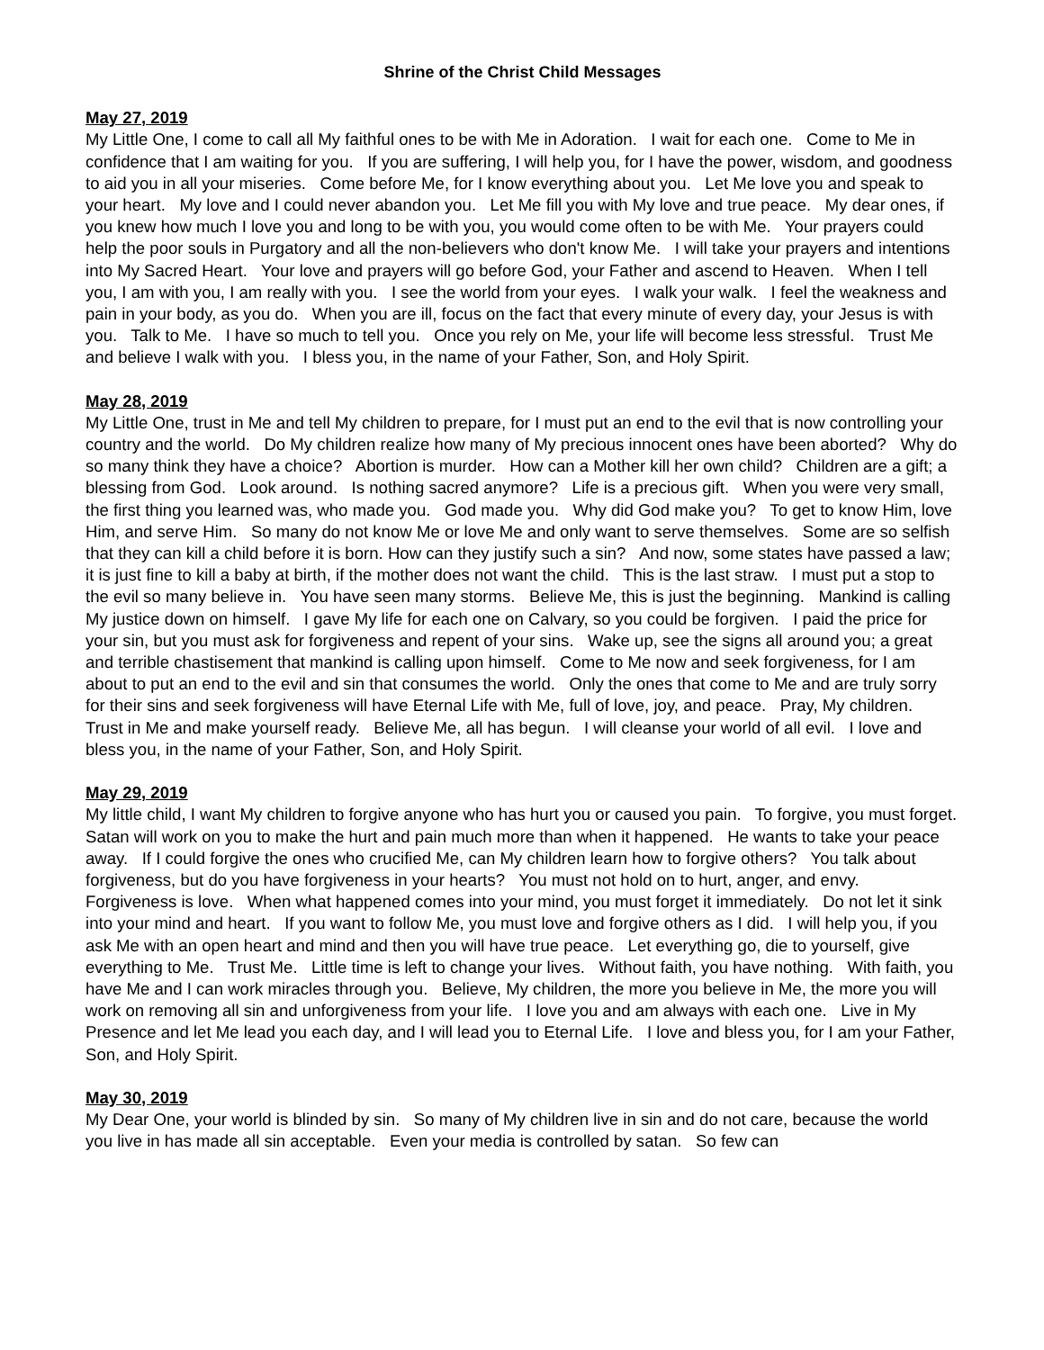Shrine of the Christ Child Messages
May 27, 2019
My Little One, I come to call all My faithful ones to be with Me in Adoration. I wait for each one. Come to Me in confidence that I am waiting for you. If you are suffering, I will help you, for I have the power, wisdom, and goodness to aid you in all your miseries. Come before Me, for I know everything about you. Let Me love you and speak to your heart. My love and I could never abandon you. Let Me fill you with My love and true peace. My dear ones, if you knew how much I love you and long to be with you, you would come often to be with Me. Your prayers could help the poor souls in Purgatory and all the non-believers who don't know Me. I will take your prayers and intentions into My Sacred Heart. Your love and prayers will go before God, your Father and ascend to Heaven. When I tell you, I am with you, I am really with you. I see the world from your eyes. I walk your walk. I feel the weakness and pain in your body, as you do. When you are ill, focus on the fact that every minute of every day, your Jesus is with you. Talk to Me. I have so much to tell you. Once you rely on Me, your life will become less stressful. Trust Me and believe I walk with you. I bless you, in the name of your Father, Son, and Holy Spirit.
May 28, 2019
My Little One, trust in Me and tell My children to prepare, for I must put an end to the evil that is now controlling your country and the world. Do My children realize how many of My precious innocent ones have been aborted? Why do so many think they have a choice? Abortion is murder. How can a Mother kill her own child? Children are a gift; a blessing from God. Look around. Is nothing sacred anymore? Life is a precious gift. When you were very small, the first thing you learned was, who made you. God made you. Why did God make you? To get to know Him, love Him, and serve Him. So many do not know Me or love Me and only want to serve themselves. Some are so selfish that they can kill a child before it is born. How can they justify such a sin? And now, some states have passed a law; it is just fine to kill a baby at birth, if the mother does not want the child. This is the last straw. I must put a stop to the evil so many believe in. You have seen many storms. Believe Me, this is just the beginning. Mankind is calling My justice down on himself. I gave My life for each one on Calvary, so you could be forgiven. I paid the price for your sin, but you must ask for forgiveness and repent of your sins. Wake up, see the signs all around you; a great and terrible chastisement that mankind is calling upon himself. Come to Me now and seek forgiveness, for I am about to put an end to the evil and sin that consumes the world. Only the ones that come to Me and are truly sorry for their sins and seek forgiveness will have Eternal Life with Me, full of love, joy, and peace. Pray, My children. Trust in Me and make yourself ready. Believe Me, all has begun. I will cleanse your world of all evil. I love and bless you, in the name of your Father, Son, and Holy Spirit.
May 29, 2019
My little child, I want My children to forgive anyone who has hurt you or caused you pain. To forgive, you must forget. Satan will work on you to make the hurt and pain much more than when it happened. He wants to take your peace away. If I could forgive the ones who crucified Me, can My children learn how to forgive others? You talk about forgiveness, but do you have forgiveness in your hearts? You must not hold on to hurt, anger, and envy. Forgiveness is love. When what happened comes into your mind, you must forget it immediately. Do not let it sink into your mind and heart. If you want to follow Me, you must love and forgive others as I did. I will help you, if you ask Me with an open heart and mind and then you will have true peace. Let everything go, die to yourself, give everything to Me. Trust Me. Little time is left to change your lives. Without faith, you have nothing. With faith, you have Me and I can work miracles through you. Believe, My children, the more you believe in Me, the more you will work on removing all sin and unforgiveness from your life. I love you and am always with each one. Live in My Presence and let Me lead you each day, and I will lead you to Eternal Life. I love and bless you, for I am your Father, Son, and Holy Spirit.
May 30, 2019
My Dear One, your world is blinded by sin. So many of My children live in sin and do not care, because the world you live in has made all sin acceptable. Even your media is controlled by satan. So few can